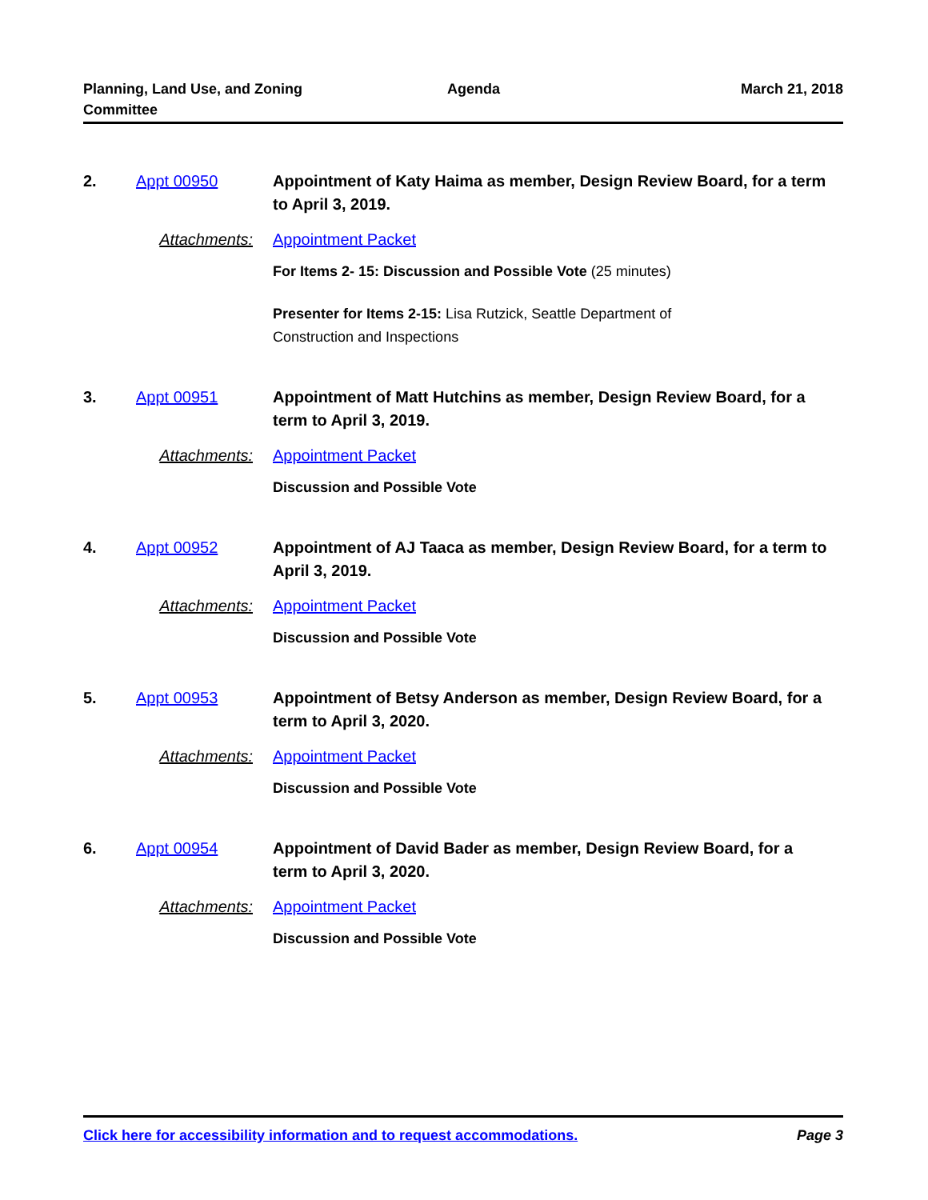Planning, Land Use, and Zoning
Committee
Agenda March 21, 2018
2. Appt 00950 Appointment of Katy Haima as member, Design Review Board, for a term to April 3, 2019.
Attachments: Appointment Packet
For Items 2- 15: Discussion and Possible Vote (25 minutes)
Presenter for Items 2-15: Lisa Rutzick, Seattle Department of
Construction and Inspections
3. Appt 00951 Appointment of Matt Hutchins as member, Design Review Board, for a term to April 3, 2019.
Attachments: Appointment Packet
Discussion and Possible Vote
4. Appt 00952 Appointment of AJ Taaca as member, Design Review Board, for a term to April 3, 2019.
Attachments: Appointment Packet
Discussion and Possible Vote
5. Appt 00953 Appointment of Betsy Anderson as member, Design Review Board, for a term to April 3, 2020.
Attachments: Appointment Packet
Discussion and Possible Vote
6. Appt 00954 Appointment of David Bader as member, Design Review Board, for a term to April 3, 2020.
Attachments: Appointment Packet
Discussion and Possible Vote
Click here for accessibility information and to request accommodations. Page 3